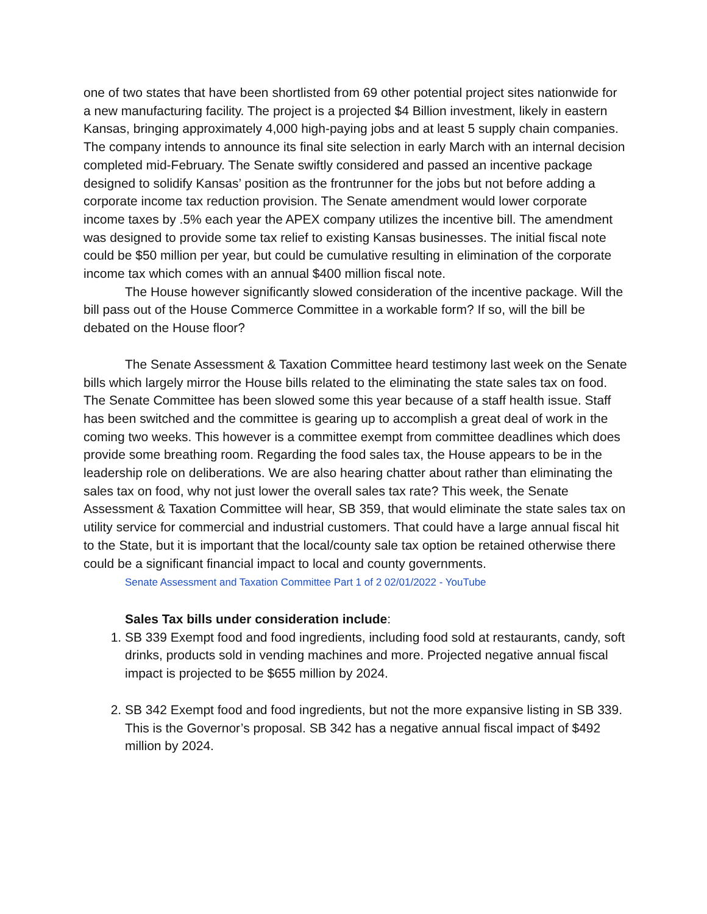one of two states that have been shortlisted from 69 other potential project sites nationwide for a new manufacturing facility. The project is a projected $4 Billion investment, likely in eastern Kansas, bringing approximately 4,000 high-paying jobs and at least 5 supply chain companies. The company intends to announce its final site selection in early March with an internal decision completed mid-February. The Senate swiftly considered and passed an incentive package designed to solidify Kansas’ position as the frontrunner for the jobs but not before adding a corporate income tax reduction provision. The Senate amendment would lower corporate income taxes by .5% each year the APEX company utilizes the incentive bill. The amendment was designed to provide some tax relief to existing Kansas businesses. The initial fiscal note could be $50 million per year, but could be cumulative resulting in elimination of the corporate income tax which comes with an annual $400 million fiscal note.
The House however significantly slowed consideration of the incentive package. Will the bill pass out of the House Commerce Committee in a workable form? If so, will the bill be debated on the House floor?
The Senate Assessment & Taxation Committee heard testimony last week on the Senate bills which largely mirror the House bills related to the eliminating the state sales tax on food. The Senate Committee has been slowed some this year because of a staff health issue. Staff has been switched and the committee is gearing up to accomplish a great deal of work in the coming two weeks. This however is a committee exempt from committee deadlines which does provide some breathing room. Regarding the food sales tax, the House appears to be in the leadership role on deliberations. We are also hearing chatter about rather than eliminating the sales tax on food, why not just lower the overall sales tax rate? This week, the Senate Assessment & Taxation Committee will hear, SB 359, that would eliminate the state sales tax on utility service for commercial and industrial customers. That could have a large annual fiscal hit to the State, but it is important that the local/county sale tax option be retained otherwise there could be a significant financial impact to local and county governments.
Senate Assessment and Taxation Committee Part 1 of 2 02/01/2022 - YouTube
Sales Tax bills under consideration include:
1. SB 339 Exempt food and food ingredients, including food sold at restaurants, candy, soft drinks, products sold in vending machines and more. Projected negative annual fiscal impact is projected to be $655 million by 2024.
2. SB 342 Exempt food and food ingredients, but not the more expansive listing in SB 339. This is the Governor’s proposal. SB 342 has a negative annual fiscal impact of $492 million by 2024.